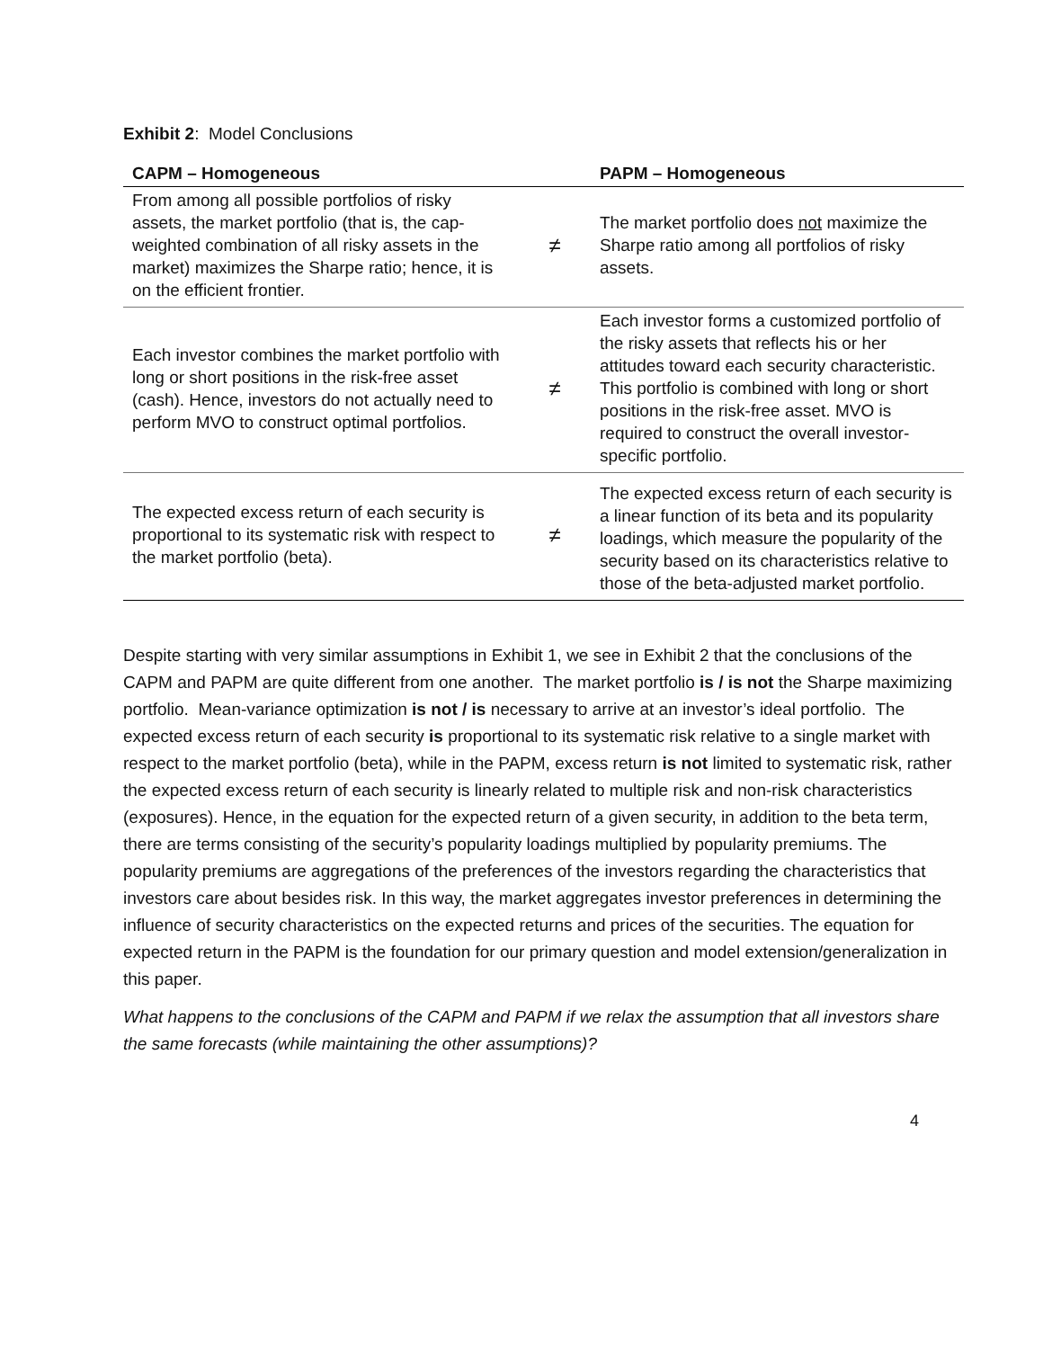Exhibit 2: Model Conclusions
| CAPM – Homogeneous | | PAPM – Homogeneous |
| --- | --- | --- |
| From among all possible portfolios of risky assets, the market portfolio (that is, the cap-weighted combination of all risky assets in the market) maximizes the Sharpe ratio; hence, it is on the efficient frontier. | ≠ | The market portfolio does not maximize the Sharpe ratio among all portfolios of risky assets. |
| Each investor combines the market portfolio with long or short positions in the risk-free asset (cash). Hence, investors do not actually need to perform MVO to construct optimal portfolios. | ≠ | Each investor forms a customized portfolio of the risky assets that reflects his or her attitudes toward each security characteristic. This portfolio is combined with long or short positions in the risk-free asset. MVO is required to construct the overall investor-specific portfolio. |
| The expected excess return of each security is proportional to its systematic risk with respect to the market portfolio (beta). | ≠ | The expected excess return of each security is a linear function of its beta and its popularity loadings, which measure the popularity of the security based on its characteristics relative to those of the beta-adjusted market portfolio. |
Despite starting with very similar assumptions in Exhibit 1, we see in Exhibit 2 that the conclusions of the CAPM and PAPM are quite different from one another. The market portfolio is / is not the Sharpe maximizing portfolio. Mean-variance optimization is not / is necessary to arrive at an investor’s ideal portfolio. The expected excess return of each security is proportional to its systematic risk relative to a single market with respect to the market portfolio (beta), while in the PAPM, excess return is not limited to systematic risk, rather the expected excess return of each security is linearly related to multiple risk and non-risk characteristics (exposures). Hence, in the equation for the expected return of a given security, in addition to the beta term, there are terms consisting of the security’s popularity loadings multiplied by popularity premiums. The popularity premiums are aggregations of the preferences of the investors regarding the characteristics that investors care about besides risk. In this way, the market aggregates investor preferences in determining the influence of security characteristics on the expected returns and prices of the securities. The equation for expected return in the PAPM is the foundation for our primary question and model extension/generalization in this paper.
What happens to the conclusions of the CAPM and PAPM if we relax the assumption that all investors share the same forecasts (while maintaining the other assumptions)?
4